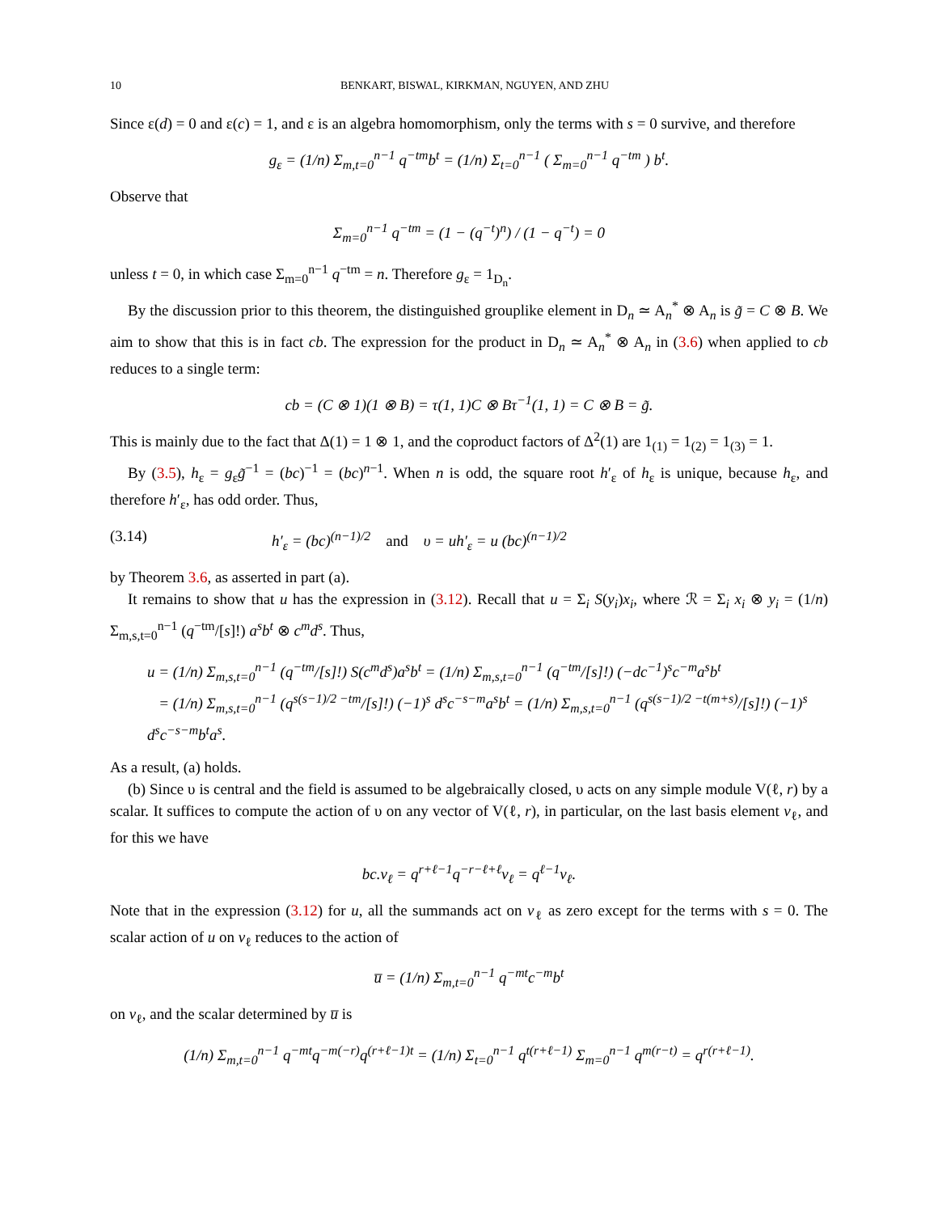10 BENKART, BISWAL, KIRKMAN, NGUYEN, AND ZHU
Since ε(d) = 0 and ε(c) = 1, and ε is an algebra homomorphism, only the terms with s = 0 survive, and therefore
g<sub>ε</sub> = (1/n) Σ<sub>m,t=0</sub><sup>n−1</sup> q<sup>−tm</sup>b<sup>t</sup> = (1/n) Σ<sub>t=0</sub><sup>n−1</sup> ( Σ<sub>m=0</sub><sup>n−1</sup> q<sup>−tm</sup> ) b<sup>t</sup>.
Observe that
Σ<sub>m=0</sub><sup>n−1</sup> q<sup>−tm</sup> = (1 − (q<sup>−t</sup>)<sup>n</sup>) / (1 − q<sup>−t</sup>) = 0
unless t = 0, in which case Σ<sub>m=0</sub><sup>n−1</sup> q<sup>−tm</sup> = n. Therefore g<sub>ε</sub> = 1<sub>D<sub>n</sub></sub>.
By the discussion prior to this theorem, the distinguished grouplike element in D<sub>n</sub> ≃ A<sub>n</sub><sup>*</sup> ⊗ A<sub>n</sub> is g̃ = C ⊗ B. We aim to show that this is in fact cb. The expression for the product in D<sub>n</sub> ≃ A<sub>n</sub><sup>*</sup> ⊗ A<sub>n</sub> in (3.6) when applied to cb reduces to a single term:
cb = (C ⊗ 1)(1 ⊗ B) = τ(1, 1)C ⊗ Bτ<sup>−1</sup>(1, 1) = C ⊗ B = g̃.
This is mainly due to the fact that Δ(1) = 1 ⊗ 1, and the coproduct factors of Δ<sup>2</sup>(1) are 1<sub>(1)</sub> = 1<sub>(2)</sub> = 1<sub>(3)</sub> = 1.
By (3.5), h<sub>ε</sub> = g<sub>ε</sub>g̃<sup>−1</sup> = (bc)<sup>−1</sup> = (bc)<sup>n−1</sup>. When n is odd, the square root h′<sub>ε</sub> of h<sub>ε</sub> is unique, because h<sub>ε</sub>, and therefore h′<sub>ε</sub>, has odd order. Thus,
(3.14) h′<sub>ε</sub> = (bc)<sup>(n−1)/2</sup> and υ = uh′<sub>ε</sub> = u (bc)<sup>(n−1)/2</sup>
by Theorem 3.6, as asserted in part (a).
It remains to show that u has the expression in (3.12). Recall that u = Σ<sub>i</sub> S(y<sub>i</sub>)x<sub>i</sub>, where ℛ = Σ<sub>i</sub> x<sub>i</sub> ⊗ y<sub>i</sub> = (1/n) Σ<sub>m,s,t=0</sub><sup>n−1</sup> (q<sup>−tm</sup>/[s]!) a<sup>s</sup>b<sup>t</sup> ⊗ c<sup>m</sup>d<sup>s</sup>. Thus,
u = (1/n) Σ<sub>m,s,t=0</sub><sup>n−1</sup> (q<sup>−tm</sup>/[s]!) S(c<sup>m</sup>d<sup>s</sup>)a<sup>s</sup>b<sup>t</sup> = (1/n) Σ<sub>m,s,t=0</sub><sup>n−1</sup> (q<sup>−tm</sup>/[s]!) (−dc<sup>−1</sup>)<sup>s</sup>c<sup>−m</sup>a<sup>s</sup>b<sup>t</sup>
= (1/n) Σ<sub>m,s,t=0</sub><sup>n−1</sup> (q<sup>s(s−1)/2 −tm</sup>/[s]!) (−1)<sup>s</sup> d<sup>s</sup>c<sup>−s−m</sup>a<sup>s</sup>b<sup>t</sup> = (1/n) Σ<sub>m,s,t=0</sub><sup>n−1</sup> (q<sup>s(s−1)/2 −t(m+s)</sup>/[s]!) (−1)<sup>s</sup> d<sup>s</sup>c<sup>−s−m</sup>b<sup>t</sup>a<sup>s</sup>.
As a result, (a) holds.
(b) Since υ is central and the field is assumed to be algebraically closed, υ acts on any simple module V(ℓ, r) by a scalar. It suffices to compute the action of υ on any vector of V(ℓ, r), in particular, on the last basis element v<sub>ℓ</sub>, and for this we have
bc.v<sub>ℓ</sub> = q<sup>r+ℓ−1</sup>q<sup>−r−ℓ+ℓ</sup>v<sub>ℓ</sub> = q<sup>ℓ−1</sup>v<sub>ℓ</sub>.
Note that in the expression (3.12) for u, all the summands act on v<sub>ℓ</sub> as zero except for the terms with s = 0. The scalar action of u on v<sub>ℓ</sub> reduces to the action of
u̅ = (1/n) Σ<sub>m,t=0</sub><sup>n−1</sup> q<sup>−mt</sup>c<sup>−m</sup>b<sup>t</sup>
on v<sub>ℓ</sub>, and the scalar determined by u̅ is
(1/n) Σ<sub>m,t=0</sub><sup>n−1</sup> q<sup>−mt</sup>q<sup>−m(−r)</sup>q<sup>(r+ℓ−1)t</sup> = (1/n) Σ<sub>t=0</sub><sup>n−1</sup> q<sup>t(r+ℓ−1)</sup> Σ<sub>m=0</sub><sup>n−1</sup> q<sup>m(r−t)</sup> = q<sup>r(r+ℓ−1)</sup>.